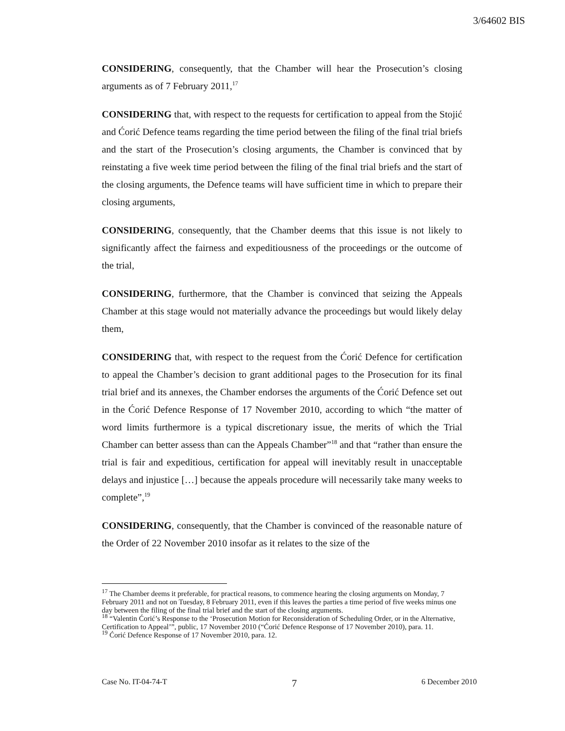3/64602 BIS
CONSIDERING, consequently, that the Chamber will hear the Prosecution’s closing arguments as of 7 February 2011,<sup>17</sup>
CONSIDERING that, with respect to the requests for certification to appeal from the Stojić and Ćorić Defence teams regarding the time period between the filing of the final trial briefs and the start of the Prosecution’s closing arguments, the Chamber is convinced that by reinstating a five week time period between the filing of the final trial briefs and the start of the closing arguments, the Defence teams will have sufficient time in which to prepare their closing arguments,
CONSIDERING, consequently, that the Chamber deems that this issue is not likely to significantly affect the fairness and expeditiousness of the proceedings or the outcome of the trial,
CONSIDERING, furthermore, that the Chamber is convinced that seizing the Appeals Chamber at this stage would not materially advance the proceedings but would likely delay them,
CONSIDERING that, with respect to the request from the Ćorić Defence for certification to appeal the Chamber’s decision to grant additional pages to the Prosecution for its final trial brief and its annexes, the Chamber endorses the arguments of the Ćorić Defence set out in the Ćorić Defence Response of 17 November 2010, according to which “the matter of word limits furthermore is a typical discretionary issue, the merits of which the Trial Chamber can better assess than can the Appeals Chamber”<sup>18</sup> and that “rather than ensure the trial is fair and expeditious, certification for appeal will inevitably result in unacceptable delays and injustice […] because the appeals procedure will necessarily take many weeks to complete”,<sup>19</sup>
CONSIDERING, consequently, that the Chamber is convinced of the reasonable nature of the Order of 22 November 2010 insofar as it relates to the size of the
<sup>17</sup> The Chamber deems it preferable, for practical reasons, to commence hearing the closing arguments on Monday, 7 February 2011 and not on Tuesday, 8 February 2011, even if this leaves the parties a time period of five weeks minus one day between the filing of the final trial brief and the start of the closing arguments.
<sup>18</sup> “Valentin Ćorić’s Response to the ‘Prosecution Motion for Reconsideration of Scheduling Order, or in the Alternative, Certification to Appeal’”, public, 17 November 2010 (“Ćorić Defence Response of 17 November 2010), para. 11.
<sup>19</sup> Ćorić Defence Response of 17 November 2010, para. 12.
Case No. IT-04-74-T 7 6 December 2010